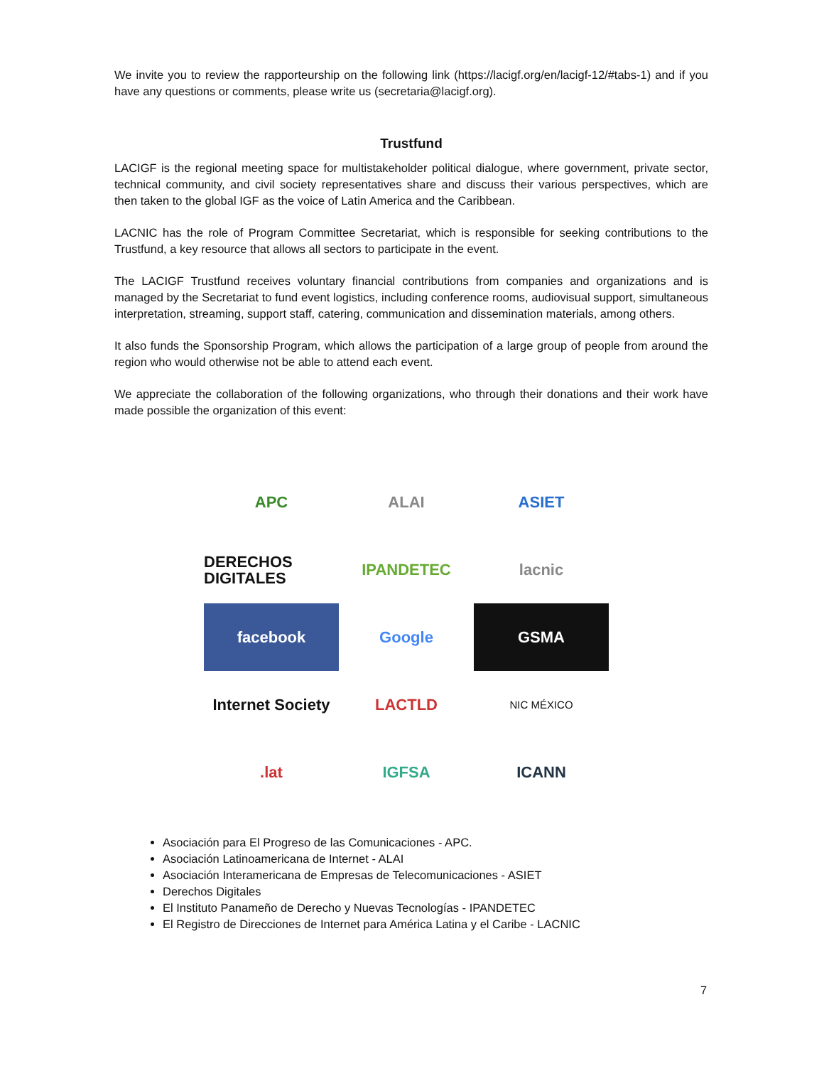We invite you to review the rapporteurship on the following link (https://lacigf.org/en/lacigf-12/#tabs-1) and if you have any questions or comments, please write us (secretaria@lacigf.org).
Trustfund
LACIGF is the regional meeting space for multistakeholder political dialogue, where government, private sector, technical community, and civil society representatives share and discuss their various perspectives, which are then taken to the global IGF as the voice of Latin America and the Caribbean.
LACNIC has the role of Program Committee Secretariat, which is responsible for seeking contributions to the Trustfund, a key resource that allows all sectors to participate in the event.
The LACIGF Trustfund receives voluntary financial contributions from companies and organizations and is managed by the Secretariat to fund event logistics, including conference rooms, audiovisual support, simultaneous interpretation, streaming, support staff, catering, communication and dissemination materials, among others.
It also funds the Sponsorship Program, which allows the participation of a large group of people from around the region who would otherwise not be able to attend each event.
We appreciate the collaboration of the following organizations, who through their donations and their work have made possible the organization of this event:
APC
ALAI
ASIET
DERECHOS DIGITALES
IPANDETEC
lacnic
facebook
Google
GSMA
Internet Society
LACTLD
NIC MÉXICO
.lat
IGFSA
ICANN
Asociación para El Progreso de las Comunicaciones - APC.
Asociación Latinoamericana de Internet - ALAI
Asociación Interamericana de Empresas de Telecomunicaciones - ASIET
Derechos Digitales
El Instituto Panameño de Derecho y Nuevas Tecnologías - IPANDETEC
El Registro de Direcciones de Internet para América Latina y el Caribe - LACNIC
7